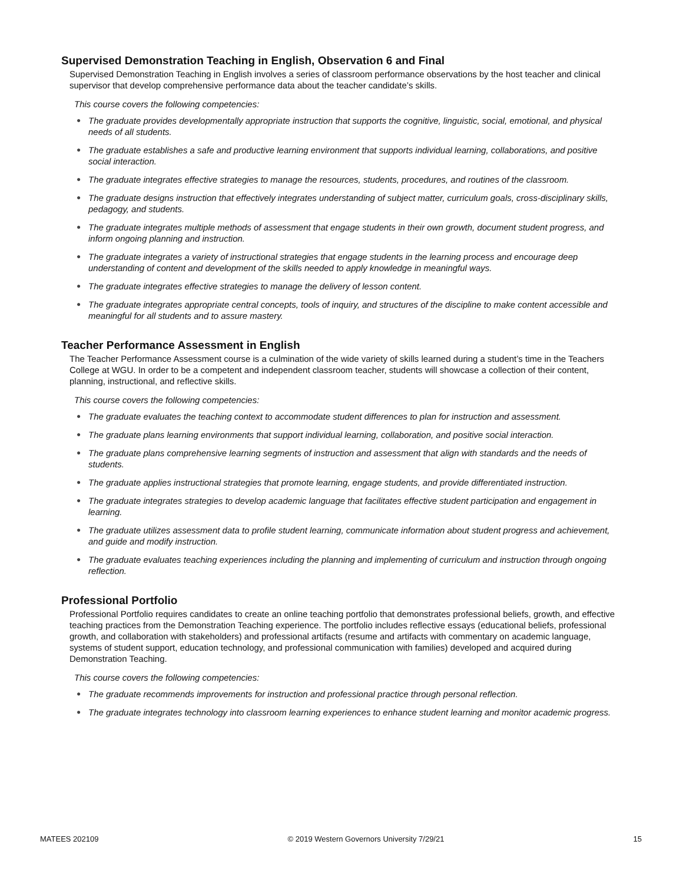Supervised Demonstration Teaching in English, Observation 6 and Final
Supervised Demonstration Teaching in English involves a series of classroom performance observations by the host teacher and clinical supervisor that develop comprehensive performance data about the teacher candidate’s skills.
This course covers the following competencies:
● The graduate provides developmentally appropriate instruction that supports the cognitive, linguistic, social, emotional, and physical needs of all students.
● The graduate establishes a safe and productive learning environment that supports individual learning, collaborations, and positive social interaction.
● The graduate integrates effective strategies to manage the resources, students, procedures, and routines of the classroom.
● The graduate designs instruction that effectively integrates understanding of subject matter, curriculum goals, cross-disciplinary skills, pedagogy, and students.
● The graduate integrates multiple methods of assessment that engage students in their own growth, document student progress, and inform ongoing planning and instruction.
● The graduate integrates a variety of instructional strategies that engage students in the learning process and encourage deep understanding of content and development of the skills needed to apply knowledge in meaningful ways.
● The graduate integrates effective strategies to manage the delivery of lesson content.
● The graduate integrates appropriate central concepts, tools of inquiry, and structures of the discipline to make content accessible and meaningful for all students and to assure mastery.
Teacher Performance Assessment in English
The Teacher Performance Assessment course is a culmination of the wide variety of skills learned during a student’s time in the Teachers College at WGU. In order to be a competent and independent classroom teacher, students will showcase a collection of their content, planning, instructional, and reflective skills.
This course covers the following competencies:
● The graduate evaluates the teaching context to accommodate student differences to plan for instruction and assessment.
● The graduate plans learning environments that support individual learning, collaboration, and positive social interaction.
● The graduate plans comprehensive learning segments of instruction and assessment that align with standards and the needs of students.
● The graduate applies instructional strategies that promote learning, engage students, and provide differentiated instruction.
● The graduate integrates strategies to develop academic language that facilitates effective student participation and engagement in learning.
● The graduate utilizes assessment data to profile student learning, communicate information about student progress and achievement, and guide and modify instruction.
● The graduate evaluates teaching experiences including the planning and implementing of curriculum and instruction through ongoing reflection.
Professional Portfolio
Professional Portfolio requires candidates to create an online teaching portfolio that demonstrates professional beliefs, growth, and effective teaching practices from the Demonstration Teaching experience. The portfolio includes reflective essays (educational beliefs, professional growth, and collaboration with stakeholders) and professional artifacts (resume and artifacts with commentary on academic language, systems of student support, education technology, and professional communication with families) developed and acquired during Demonstration Teaching.
This course covers the following competencies:
● The graduate recommends improvements for instruction and professional practice through personal reflection.
● The graduate integrates technology into classroom learning experiences to enhance student learning and monitor academic progress.
MATEES 202109 © 2019 Western Governors University 7/29/21 15